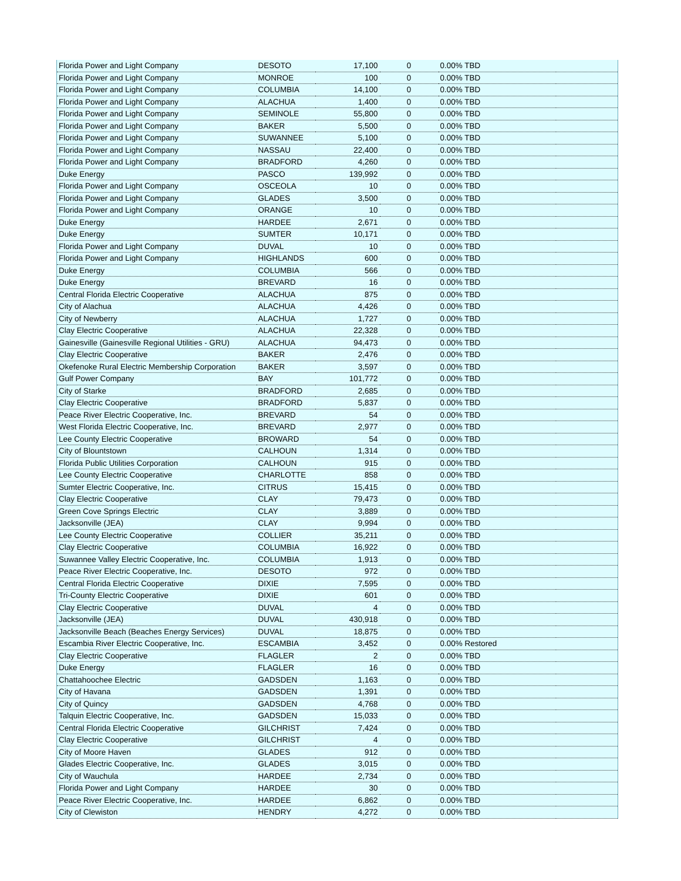| Florida Power and Light Company | DESOTO | 17,100 | 0 | 0.00% TBD | |
| Florida Power and Light Company | MONROE | 100 | 0 | 0.00% TBD | |
| Florida Power and Light Company | COLUMBIA | 14,100 | 0 | 0.00% TBD | |
| Florida Power and Light Company | ALACHUA | 1,400 | 0 | 0.00% TBD | |
| Florida Power and Light Company | SEMINOLE | 55,800 | 0 | 0.00% TBD | |
| Florida Power and Light Company | BAKER | 5,500 | 0 | 0.00% TBD | |
| Florida Power and Light Company | SUWANNEE | 5,100 | 0 | 0.00% TBD | |
| Florida Power and Light Company | NASSAU | 22,400 | 0 | 0.00% TBD | |
| Florida Power and Light Company | BRADFORD | 4,260 | 0 | 0.00% TBD | |
| Duke Energy | PASCO | 139,992 | 0 | 0.00% TBD | |
| Florida Power and Light Company | OSCEOLA | 10 | 0 | 0.00% TBD | |
| Florida Power and Light Company | GLADES | 3,500 | 0 | 0.00% TBD | |
| Florida Power and Light Company | ORANGE | 10 | 0 | 0.00% TBD | |
| Duke Energy | HARDEE | 2,671 | 0 | 0.00% TBD | |
| Duke Energy | SUMTER | 10,171 | 0 | 0.00% TBD | |
| Florida Power and Light Company | DUVAL | 10 | 0 | 0.00% TBD | |
| Florida Power and Light Company | HIGHLANDS | 600 | 0 | 0.00% TBD | |
| Duke Energy | COLUMBIA | 566 | 0 | 0.00% TBD | |
| Duke Energy | BREVARD | 16 | 0 | 0.00% TBD | |
| Central Florida Electric Cooperative | ALACHUA | 875 | 0 | 0.00% TBD | |
| City of Alachua | ALACHUA | 4,426 | 0 | 0.00% TBD | |
| City of Newberry | ALACHUA | 1,727 | 0 | 0.00% TBD | |
| Clay Electric Cooperative | ALACHUA | 22,328 | 0 | 0.00% TBD | |
| Gainesville (Gainesville Regional Utilities - GRU) | ALACHUA | 94,473 | 0 | 0.00% TBD | |
| Clay Electric Cooperative | BAKER | 2,476 | 0 | 0.00% TBD | |
| Okefenoke Rural Electric Membership Corporation | BAKER | 3,597 | 0 | 0.00% TBD | |
| Gulf Power Company | BAY | 101,772 | 0 | 0.00% TBD | |
| City of Starke | BRADFORD | 2,685 | 0 | 0.00% TBD | |
| Clay Electric Cooperative | BRADFORD | 5,837 | 0 | 0.00% TBD | |
| Peace River Electric Cooperative, Inc. | BREVARD | 54 | 0 | 0.00% TBD | |
| West Florida Electric Cooperative, Inc. | BREVARD | 2,977 | 0 | 0.00% TBD | |
| Lee County Electric Cooperative | BROWARD | 54 | 0 | 0.00% TBD | |
| City of Blountstown | CALHOUN | 1,314 | 0 | 0.00% TBD | |
| Florida Public Utilities Corporation | CALHOUN | 915 | 0 | 0.00% TBD | |
| Lee County Electric Cooperative | CHARLOTTE | 858 | 0 | 0.00% TBD | |
| Sumter Electric Cooperative, Inc. | CITRUS | 15,415 | 0 | 0.00% TBD | |
| Clay Electric Cooperative | CLAY | 79,473 | 0 | 0.00% TBD | |
| Green Cove Springs Electric | CLAY | 3,889 | 0 | 0.00% TBD | |
| Jacksonville (JEA) | CLAY | 9,994 | 0 | 0.00% TBD | |
| Lee County Electric Cooperative | COLLIER | 35,211 | 0 | 0.00% TBD | |
| Clay Electric Cooperative | COLUMBIA | 16,922 | 0 | 0.00% TBD | |
| Suwannee Valley Electric Cooperative, Inc. | COLUMBIA | 1,913 | 0 | 0.00% TBD | |
| Peace River Electric Cooperative, Inc. | DESOTO | 972 | 0 | 0.00% TBD | |
| Central Florida Electric Cooperative | DIXIE | 7,595 | 0 | 0.00% TBD | |
| Tri-County Electric Cooperative | DIXIE | 601 | 0 | 0.00% TBD | |
| Clay Electric Cooperative | DUVAL | 4 | 0 | 0.00% TBD | |
| Jacksonville (JEA) | DUVAL | 430,918 | 0 | 0.00% TBD | |
| Jacksonville Beach (Beaches Energy Services) | DUVAL | 18,875 | 0 | 0.00% TBD | |
| Escambia River Electric Cooperative, Inc. | ESCAMBIA | 3,452 | 0 | 0.00% Restored | |
| Clay Electric Cooperative | FLAGLER | 2 | 0 | 0.00% TBD | |
| Duke Energy | FLAGLER | 16 | 0 | 0.00% TBD | |
| Chattahoochee Electric | GADSDEN | 1,163 | 0 | 0.00% TBD | |
| City of Havana | GADSDEN | 1,391 | 0 | 0.00% TBD | |
| City of Quincy | GADSDEN | 4,768 | 0 | 0.00% TBD | |
| Talquin Electric Cooperative, Inc. | GADSDEN | 15,033 | 0 | 0.00% TBD | |
| Central Florida Electric Cooperative | GILCHRIST | 7,424 | 0 | 0.00% TBD | |
| Clay Electric Cooperative | GILCHRIST | 4 | 0 | 0.00% TBD | |
| City of Moore Haven | GLADES | 912 | 0 | 0.00% TBD | |
| Glades Electric Cooperative, Inc. | GLADES | 3,015 | 0 | 0.00% TBD | |
| City of Wauchula | HARDEE | 2,734 | 0 | 0.00% TBD | |
| Florida Power and Light Company | HARDEE | 30 | 0 | 0.00% TBD | |
| Peace River Electric Cooperative, Inc. | HARDEE | 6,862 | 0 | 0.00% TBD | |
| City of Clewiston | HENDRY | 4,272 | 0 | 0.00% TBD | |